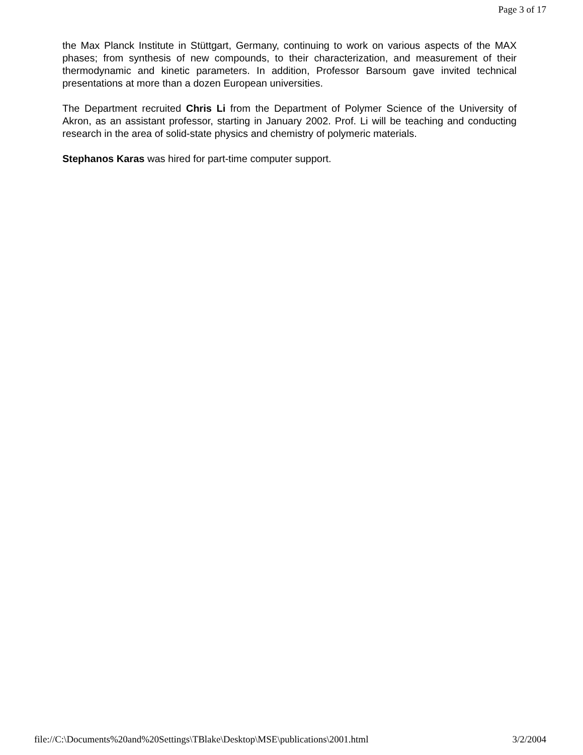Page 3 of 17
the Max Planck Institute in Stüttgart, Germany, continuing to work on various aspects of the MAX phases; from synthesis of new compounds, to their characterization, and measurement of their thermodynamic and kinetic parameters. In addition, Professor Barsoum gave invited technical presentations at more than a dozen European universities.
The Department recruited Chris Li from the Department of Polymer Science of the University of Akron, as an assistant professor, starting in January 2002. Prof. Li will be teaching and conducting research in the area of solid-state physics and chemistry of polymeric materials.
Stephanos Karas was hired for part-time computer support.
file://C:\Documents%20and%20Settings\TBlake\Desktop\MSE\publications\2001.html 3/2/2004